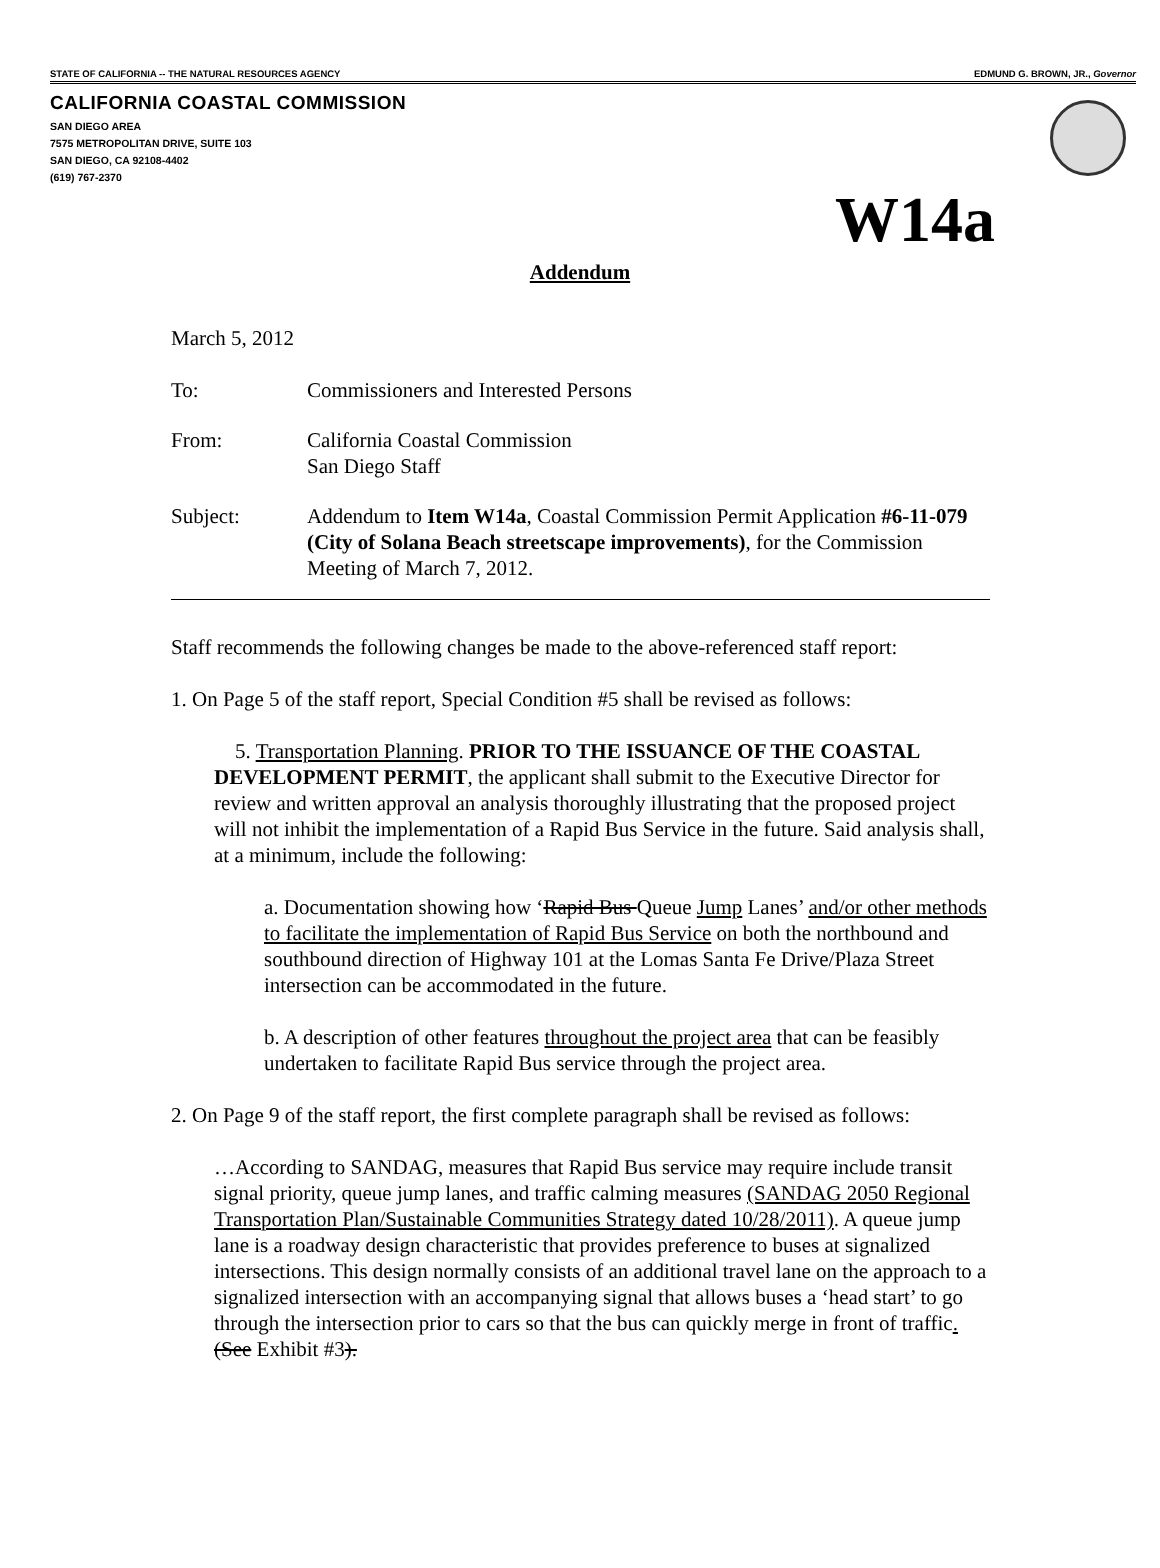STATE OF CALIFORNIA -- THE NATURAL RESOURCES AGENCY EDMUND G. BROWN, JR., Governor
CALIFORNIA COASTAL COMMISSION
SAN DIEGO AREA
7575 METROPOLITAN DRIVE, SUITE 103
SAN DIEGO, CA 92108-4402
(619) 767-2370
W14a
Addendum
March 5, 2012
To: Commissioners and Interested Persons
From: California Coastal Commission
San Diego Staff
Subject: Addendum to Item W14a, Coastal Commission Permit Application #6-11-079 (City of Solana Beach streetscape improvements), for the Commission Meeting of March 7, 2012.
Staff recommends the following changes be made to the above-referenced staff report:
1. On Page 5 of the staff report, Special Condition #5 shall be revised as follows:
5. Transportation Planning. PRIOR TO THE ISSUANCE OF THE COASTAL DEVELOPMENT PERMIT, the applicant shall submit to the Executive Director for review and written approval an analysis thoroughly illustrating that the proposed project will not inhibit the implementation of a Rapid Bus Service in the future. Said analysis shall, at a minimum, include the following:
a. Documentation showing how ‘Rapid Bus Queue Jump Lanes’ and/or other methods to facilitate the implementation of Rapid Bus Service on both the northbound and southbound direction of Highway 101 at the Lomas Santa Fe Drive/Plaza Street intersection can be accommodated in the future.
b. A description of other features throughout the project area that can be feasibly undertaken to facilitate Rapid Bus service through the project area.
2. On Page 9 of the staff report, the first complete paragraph shall be revised as follows:
…According to SANDAG, measures that Rapid Bus service may require include transit signal priority, queue jump lanes, and traffic calming measures (SANDAG 2050 Regional Transportation Plan/Sustainable Communities Strategy dated 10/28/2011). A queue jump lane is a roadway design characteristic that provides preference to buses at signalized intersections. This design normally consists of an additional travel lane on the approach to a signalized intersection with an accompanying signal that allows buses a ‘head start’ to go through the intersection prior to cars so that the bus can quickly merge in front of traffic. (See Exhibit #3).